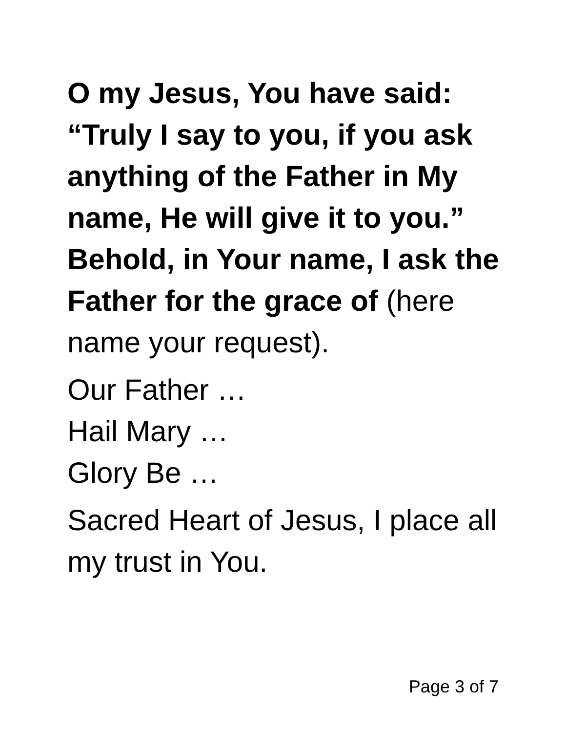O my Jesus, You have said:
“Truly I say to you, if you ask anything of the Father in My name, He will give it to you.” Behold, in Your name, I ask the Father for the grace of (here name your request).
Our Father …
Hail Mary …
Glory Be …
Sacred Heart of Jesus, I place all my trust in You.
Page 3 of 7